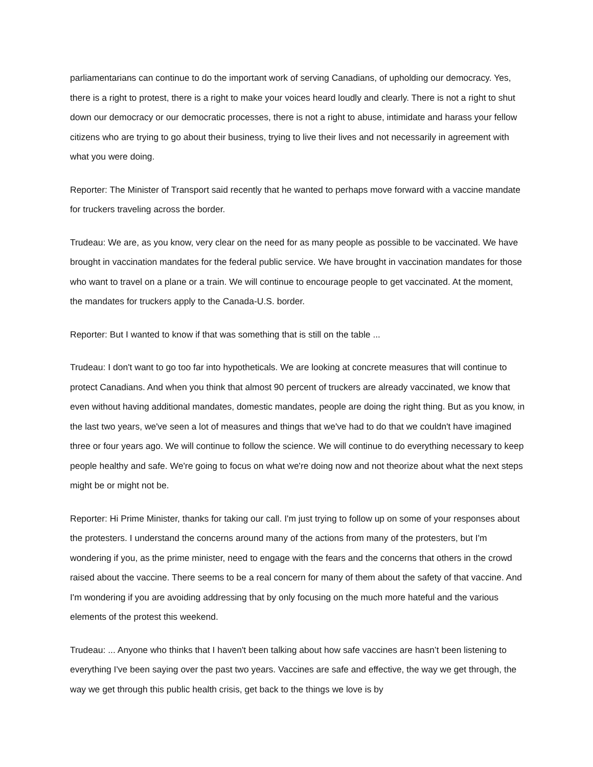parliamentarians can continue to do the important work of serving Canadians, of upholding our democracy. Yes, there is a right to protest, there is a right to make your voices heard loudly and clearly. There is not a right to shut down our democracy or our democratic processes, there is not a right to abuse, intimidate and harass your fellow citizens who are trying to go about their business, trying to live their lives and not necessarily in agreement with what you were doing.
Reporter: The Minister of Transport said recently that he wanted to perhaps move forward with a vaccine mandate for truckers traveling across the border.
Trudeau: We are, as you know, very clear on the need for as many people as possible to be vaccinated. We have brought in vaccination mandates for the federal public service. We have brought in vaccination mandates for those who want to travel on a plane or a train. We will continue to encourage people to get vaccinated. At the moment, the mandates for truckers apply to the Canada-U.S. border.
Reporter: But I wanted to know if that was something that is still on the table ...
Trudeau: I don't want to go too far into hypotheticals. We are looking at concrete measures that will continue to protect Canadians. And when you think that almost 90 percent of truckers are already vaccinated, we know that even without having additional mandates, domestic mandates, people are doing the right thing. But as you know, in the last two years, we've seen a lot of measures and things that we've had to do that we couldn't have imagined three or four years ago. We will continue to follow the science. We will continue to do everything necessary to keep people healthy and safe. We're going to focus on what we're doing now and not theorize about what the next steps might be or might not be.
Reporter: Hi Prime Minister, thanks for taking our call. I'm just trying to follow up on some of your responses about the protesters. I understand the concerns around many of the actions from many of the protesters, but I'm wondering if you, as the prime minister, need to engage with the fears and the concerns that others in the crowd raised about the vaccine. There seems to be a real concern for many of them about the safety of that vaccine. And I'm wondering if you are avoiding addressing that by only focusing on the much more hateful and the various elements of the protest this weekend.
Trudeau: ... Anyone who thinks that I haven't been talking about how safe vaccines are hasn’t been listening to everything I've been saying over the past two years. Vaccines are safe and effective, the way we get through, the way we get through this public health crisis, get back to the things we love is by